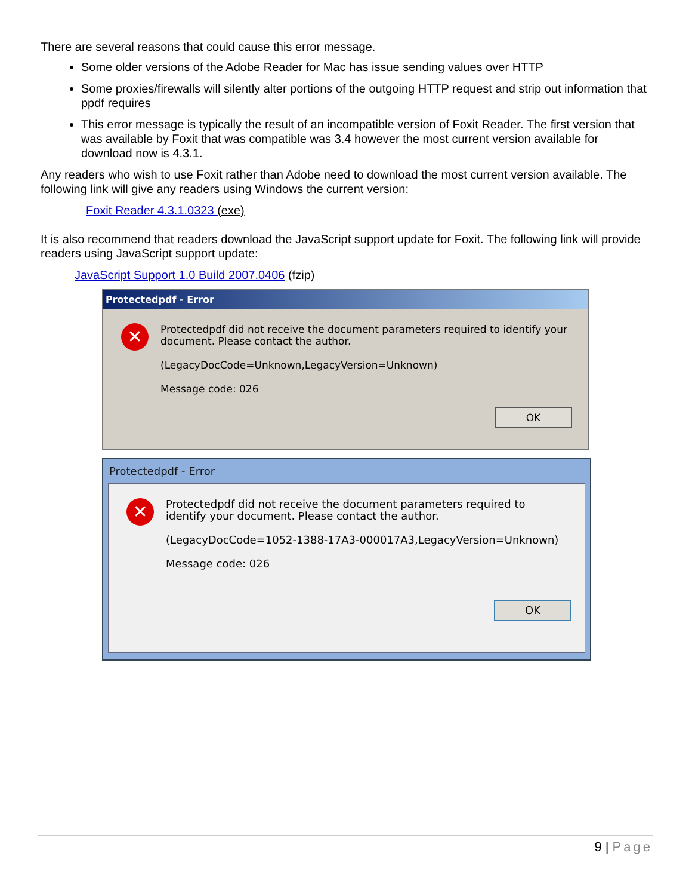There are several reasons that could cause this error message.
Some older versions of the Adobe Reader for Mac has issue sending values over HTTP
Some proxies/firewalls will silently alter portions of the outgoing HTTP request and strip out information that ppdf requires
This error message is typically the result of an incompatible version of Foxit Reader. The first version that was available by Foxit that was compatible was 3.4 however the most current version available for download now is 4.3.1.
Any readers who wish to use Foxit rather than Adobe need to download the most current version available. The following link will give any readers using Windows the current version:
Foxit Reader 4.3.1.0323 (exe)
It is also recommend that readers download the JavaScript support update for Foxit. The following link will provide readers using JavaScript support update:
JavaScript Support 1.0 Build 2007.0406 (fzip)
Protectedpdf - Error
✕
Protectedpdf did not receive the document parameters required to identify your document. Please contact the author.
(LegacyDocCode=Unknown,LegacyVersion=Unknown)
Message code: 026
OK
Protectedpdf - Error
✕
Protectedpdf did not receive the document parameters required to identify your document. Please contact the author.
(LegacyDocCode=1052-1388-17A3-000017A3,LegacyVersion=Unknown)
Message code: 026
OK
9 | Page